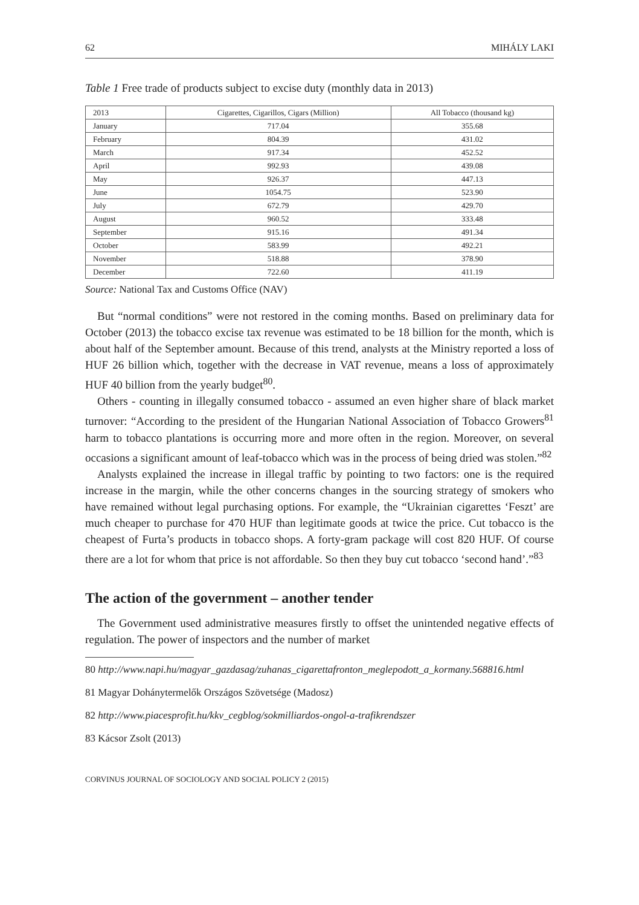62 MIHÁLY LAKI
Table 1 Free trade of products subject to excise duty (monthly data in 2013)
| 2013 | Cigarettes, Cigarillos, Cigars (Million) | All Tobacco (thousand kg) |
| --- | --- | --- |
| January | 717.04 | 355.68 |
| February | 804.39 | 431.02 |
| March | 917.34 | 452.52 |
| April | 992.93 | 439.08 |
| May | 926.37 | 447.13 |
| June | 1054.75 | 523.90 |
| July | 672.79 | 429.70 |
| August | 960.52 | 333.48 |
| September | 915.16 | 491.34 |
| October | 583.99 | 492.21 |
| November | 518.88 | 378.90 |
| December | 722.60 | 411.19 |
Source: National Tax and Customs Office (NAV)
But “normal conditions” were not restored in the coming months. Based on preliminary data for October (2013) the tobacco excise tax revenue was estimated to be 18 billion for the month, which is about half of the September amount. Because of this trend, analysts at the Ministry reported a loss of HUF 26 billion which, together with the decrease in VAT revenue, means a loss of approximately HUF 40 billion from the yearly budget<sup>80</sup>.
Others - counting in illegally consumed tobacco - assumed an even higher share of black market turnover: “According to the president of the Hungarian National Association of Tobacco Growers<sup>81</sup> harm to tobacco plantations is occurring more and more often in the region. Moreover, on several occasions a significant amount of leaf-tobacco which was in the process of being dried was stolen.”<sup>82</sup>
Analysts explained the increase in illegal traffic by pointing to two factors: one is the required increase in the margin, while the other concerns changes in the sourcing strategy of smokers who have remained without legal purchasing options. For example, the “Ukrainian cigarettes ‘Feszt’ are much cheaper to purchase for 470 HUF than legitimate goods at twice the price. Cut tobacco is the cheapest of Furta’s products in tobacco shops. A forty-gram package will cost 820 HUF. Of course there are a lot for whom that price is not affordable. So then they buy cut tobacco ‘second hand’.”<sup>83</sup>
The action of the government – another tender
The Government used administrative measures firstly to offset the unintended negative effects of regulation. The power of inspectors and the number of market
80 http://www.napi.hu/magyar_gazdasag/zuhanas_cigarettafronton_meglepodott_a_kormany.568816.html
81 Magyar Dohánytermelők Országos Szövetsége (Madosz)
82 http://www.piacesprofit.hu/kkv_cegblog/sokmilliardos-ongol-a-trafikrendszer
83 Kácsor Zsolt (2013)
CORVINUS JOURNAL OF SOCIOLOGY AND SOCIAL POLICY 2 (2015)